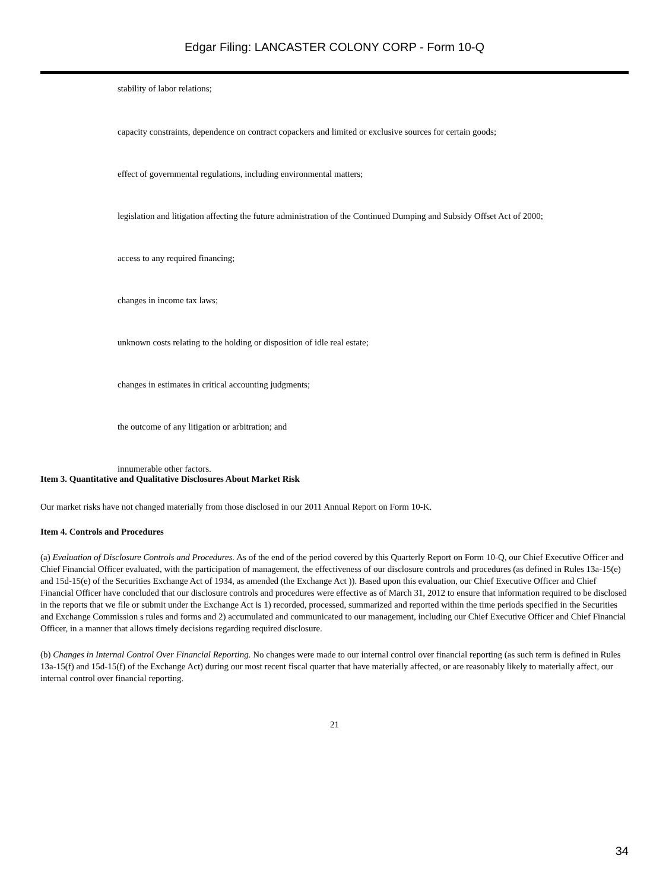Edgar Filing: LANCASTER COLONY CORP - Form 10-Q
stability of labor relations;
capacity constraints, dependence on contract copackers and limited or exclusive sources for certain goods;
effect of governmental regulations, including environmental matters;
legislation and litigation affecting the future administration of the Continued Dumping and Subsidy Offset Act of 2000;
access to any required financing;
changes in income tax laws;
unknown costs relating to the holding or disposition of idle real estate;
changes in estimates in critical accounting judgments;
the outcome of any litigation or arbitration; and
innumerable other factors.
Item 3. Quantitative and Qualitative Disclosures About Market Risk
Our market risks have not changed materially from those disclosed in our 2011 Annual Report on Form 10-K.
Item 4. Controls and Procedures
(a) Evaluation of Disclosure Controls and Procedures. As of the end of the period covered by this Quarterly Report on Form 10-Q, our Chief Executive Officer and Chief Financial Officer evaluated, with the participation of management, the effectiveness of our disclosure controls and procedures (as defined in Rules 13a-15(e) and 15d-15(e) of the Securities Exchange Act of 1934, as amended (the Exchange Act )). Based upon this evaluation, our Chief Executive Officer and Chief Financial Officer have concluded that our disclosure controls and procedures were effective as of March 31, 2012 to ensure that information required to be disclosed in the reports that we file or submit under the Exchange Act is 1) recorded, processed, summarized and reported within the time periods specified in the Securities and Exchange Commission s rules and forms and 2) accumulated and communicated to our management, including our Chief Executive Officer and Chief Financial Officer, in a manner that allows timely decisions regarding required disclosure.
(b) Changes in Internal Control Over Financial Reporting. No changes were made to our internal control over financial reporting (as such term is defined in Rules 13a-15(f) and 15d-15(f) of the Exchange Act) during our most recent fiscal quarter that have materially affected, or are reasonably likely to materially affect, our internal control over financial reporting.
21
34